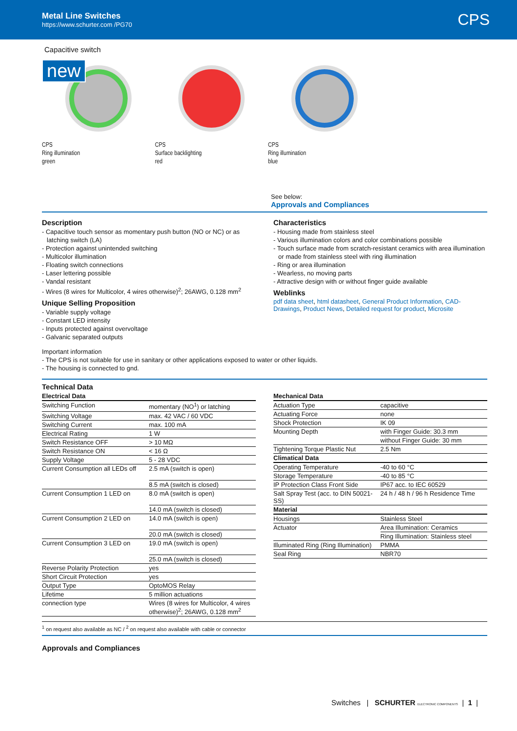Metal Line Switches
https://www.schurter.com /PG70
CPS
Capacitive switch
new
CPS
Ring illumination
green
CPS
Surface backlighting
red
CPS
Ring illumination
blue
See below:
Approvals and Compliances
Description
- Capacitive touch sensor as momentary push button (NO or NC) or as latching switch (LA)
- Protection against unintended switching
- Multicolor illumination
- Floating switch connections
- Laser lettering possible
- Vandal resistant
- Wires (8 wires for Multicolor, 4 wires otherwise)<sup>2</sup>; 26AWG, 0.128 mm<sup>2</sup>
Unique Selling Proposition
- Variable supply voltage
- Constant LED intensity
- Inputs protected against overvoltage
- Galvanic separated outputs
Characteristics
- Housing made from stainless steel
- Various illumination colors and color combinations possible
- Touch surface made from scratch-resistant ceramics with area illumination or made from stainless steel with ring illumination
- Ring or area illumination
- Wearless, no moving parts
- Attractive design with or without finger guide available
Weblinks
pdf data sheet, html datasheet, General Product Information, CAD-Drawings, Product News, Detailed request for product, Microsite
Important information
- The CPS is not suitable for use in sanitary or other applications exposed to water or other liquids.
- The housing is connected to gnd.
Technical Data
| Electrical Data | |
| --- | --- |
| Switching Function | momentary (NO<sup>1</sup>) or latching |
| Switching Voltage | max. 42 VAC / 60 VDC |
| Switching Current | max. 100 mA |
| Electrical Rating | 1 W |
| Switch Resistance OFF | > 10 MΩ |
| Switch Resistance ON | < 16 Ω |
| Supply Voltage | 5 - 28 VDC |
| Current Consumption all LEDs off | 2.5 mA (switch is open) |
| | 8.5 mA (switch is closed) |
| Current Consumption 1 LED on | 8.0 mA (switch is open) |
| | 14.0 mA (switch is closed) |
| Current Consumption 2 LED on | 14.0 mA (switch is open) |
| | 20.0 mA (switch is closed) |
| Current Consumption 3 LED on | 19.0 mA (switch is open) |
| | 25.0 mA (switch is closed) |
| Reverse Polarity Protection | yes |
| Short Circuit Protection | yes |
| Output Type | OptoMOS Relay |
| Lifetime | 5 million actuations |
| connection type | Wires (8 wires for Multicolor, 4 wires otherwise)<sup>2</sup>; 26AWG, 0.128 mm<sup>2</sup> |
| Mechanical Data | |
| --- | --- |
| Actuation Type | capacitive |
| Actuating Force | none |
| Shock Protection | IK 09 |
| Mounting Depth | with Finger Guide: 30.3 mm |
| | without Finger Guide: 30 mm |
| Tightening Torque Plastic Nut | 2.5 Nm |
| Climatical Data | |
| Operating Temperature | -40 to 60 °C |
| Storage Temperature | -40 to 85 °C |
| IP Protection Class Front Side | IP67 acc. to IEC 60529 |
| Salt Spray Test (acc. to DIN 50021-SS) | 24 h / 48 h / 96 h Residence Time |
| Material | |
| Housings | Stainless Steel |
| Actuator | Area Illumination: Ceramics |
| | Ring Illumination: Stainless steel |
| Illuminated Ring (Ring Illumination) | PMMA |
| Seal Ring | NBR70 |
<sup>1</sup> on request also available as NC / <sup>2</sup> on request also available with cable or connector
Approvals and Compliances
Switches | SCHURTER ELECTRONIC COMPONENTS | 1 |